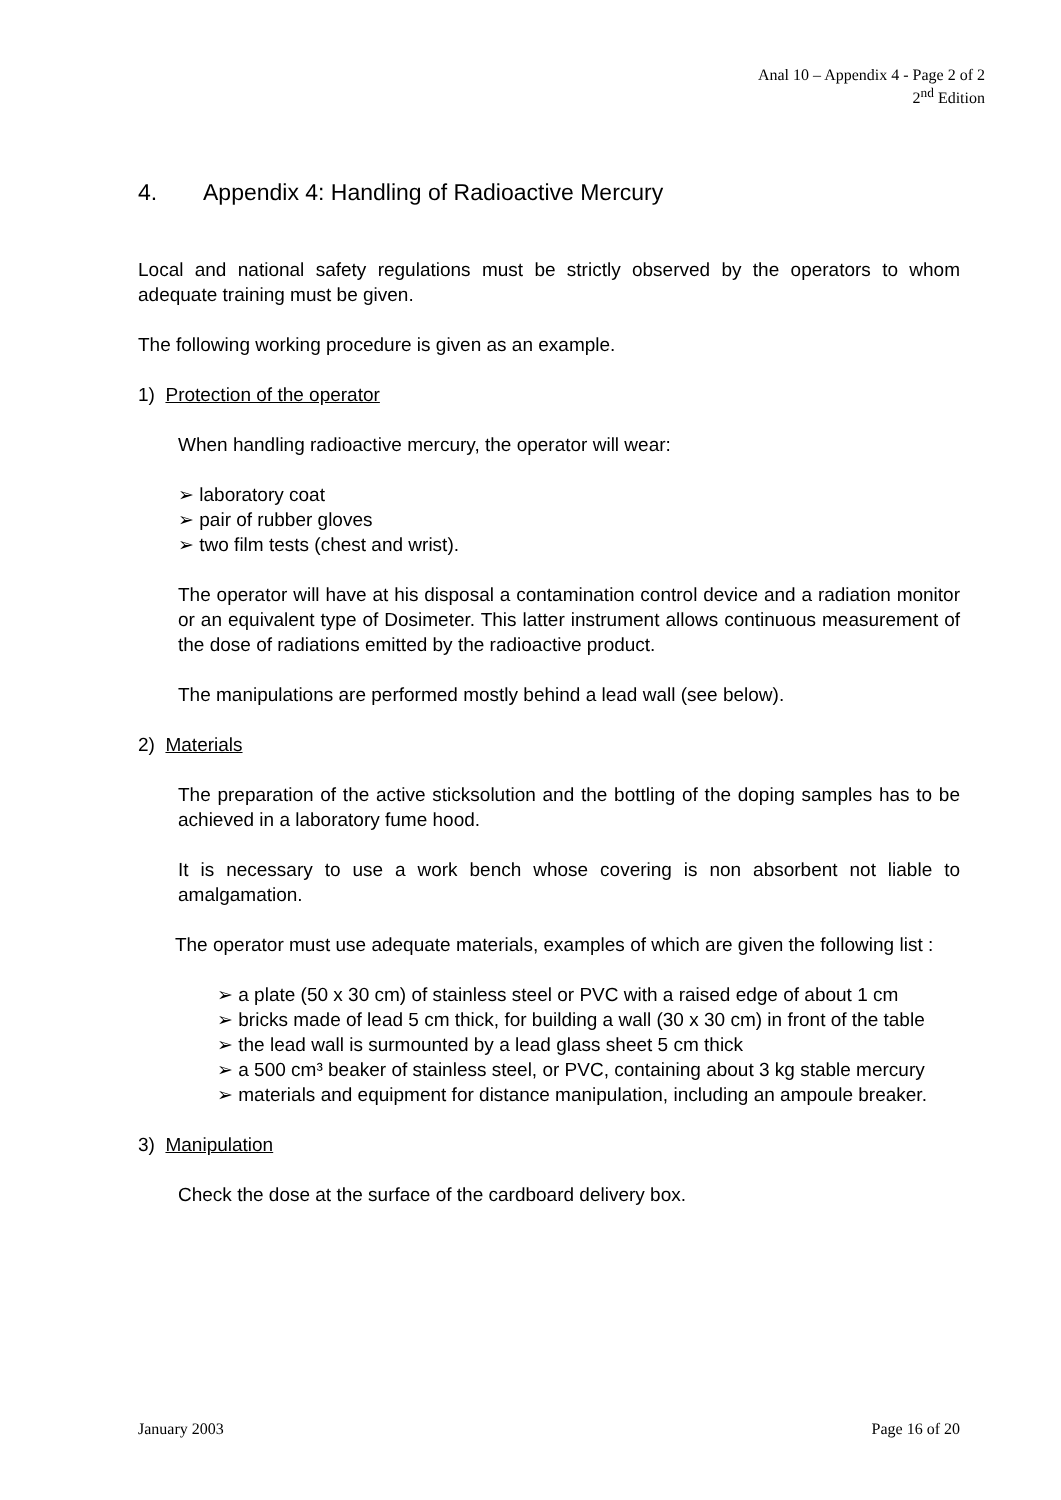Anal 10 – Appendix 4 - Page 2 of 2
2<sup>nd</sup> Edition
4. Appendix 4: Handling of Radioactive Mercury
Local and national safety regulations must be strictly observed by the operators to whom adequate training must be given.
The following working procedure is given as an example.
1) Protection of the operator
When handling radioactive mercury, the operator will wear:
➢ laboratory coat
➢ pair of rubber gloves
➢ two film tests (chest and wrist).
The operator will have at his disposal a contamination control device and a radiation monitor or an equivalent type of Dosimeter. This latter instrument allows continuous measurement of the dose of radiations emitted by the radioactive product.
The manipulations are performed mostly behind a lead wall (see below).
2) Materials
The preparation of the active sticksolution and the bottling of the doping samples has to be achieved in a laboratory fume hood.
It is necessary to use a work bench whose covering is non absorbent not liable to amalgamation.
The operator must use adequate materials, examples of which are given the following list :
➢ a plate (50 x 30 cm) of stainless steel or PVC with a raised edge of about 1 cm
➢ bricks made of lead 5 cm thick, for building a wall (30 x 30 cm) in front of the table
➢ the lead wall is surmounted by a lead glass sheet 5 cm thick
➢ a 500 cm³ beaker of stainless steel, or PVC, containing about 3 kg stable mercury
➢ materials and equipment for distance manipulation, including an ampoule breaker.
3) Manipulation
Check the dose at the surface of the cardboard delivery box.
January 2003 Page 16 of 20